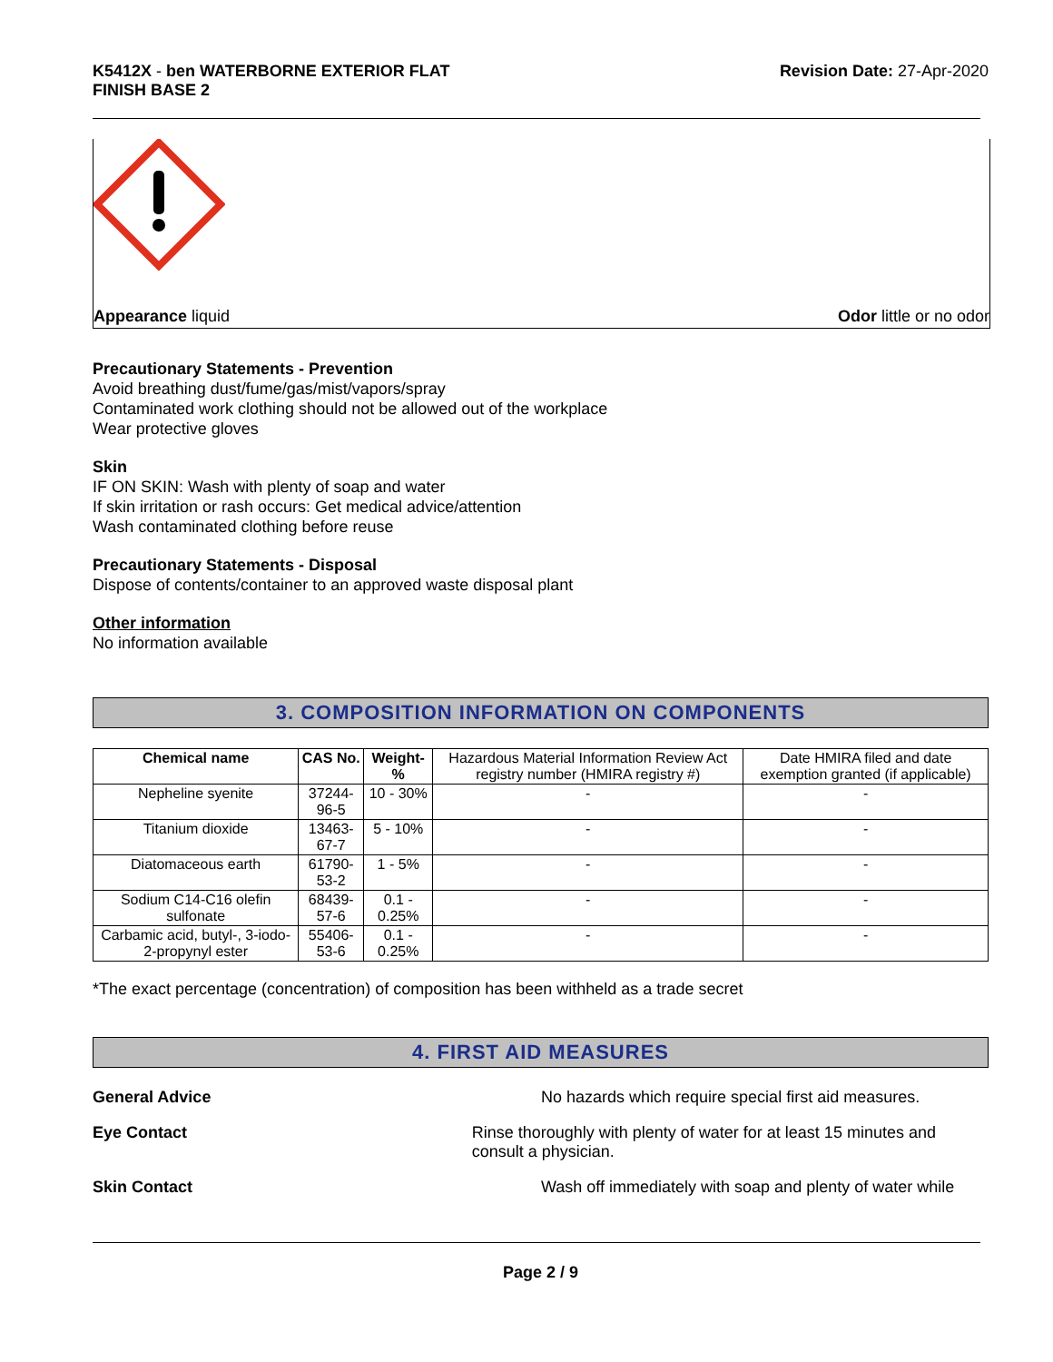K5412X - ben WATERBORNE EXTERIOR FLAT
FINISH BASE 2
Revision Date: 27-Apr-2020
Appearance liquid Odor little or no odor
Precautionary Statements - Prevention
Avoid breathing dust/fume/gas/mist/vapors/spray
Contaminated work clothing should not be allowed out of the workplace
Wear protective gloves
Skin
IF ON SKIN: Wash with plenty of soap and water
If skin irritation or rash occurs: Get medical advice/attention
Wash contaminated clothing before reuse
Precautionary Statements - Disposal
Dispose of contents/container to an approved waste disposal plant
Other information
No information available
3. COMPOSITION INFORMATION ON COMPONENTS
| Chemical name | CAS No. | Weight-% | Hazardous Material Information Review Act registry number (HMIRA registry #) | Date HMIRA filed and date exemption granted (if applicable) |
| Nepheline syenite | 37244-96-5 | 10 - 30% | - | - |
| Titanium dioxide | 13463-67-7 | 5 - 10% | - | - |
| Diatomaceous earth | 61790-53-2 | 1 - 5% | - | - |
| Sodium C14-C16 olefin sulfonate | 68439-57-6 | 0.1 - 0.25% | - | - |
| Carbamic acid, butyl-, 3-iodo-2-propynyl ester | 55406-53-6 | 0.1 - 0.25% | - | - |
*The exact percentage (concentration) of composition has been withheld as a trade secret
4. FIRST AID MEASURES
General Advice No hazards which require special first aid measures.
Eye Contact Rinse thoroughly with plenty of water for at least 15 minutes and consult a physician.
Skin Contact Wash off immediately with soap and plenty of water while
Page 2 / 9